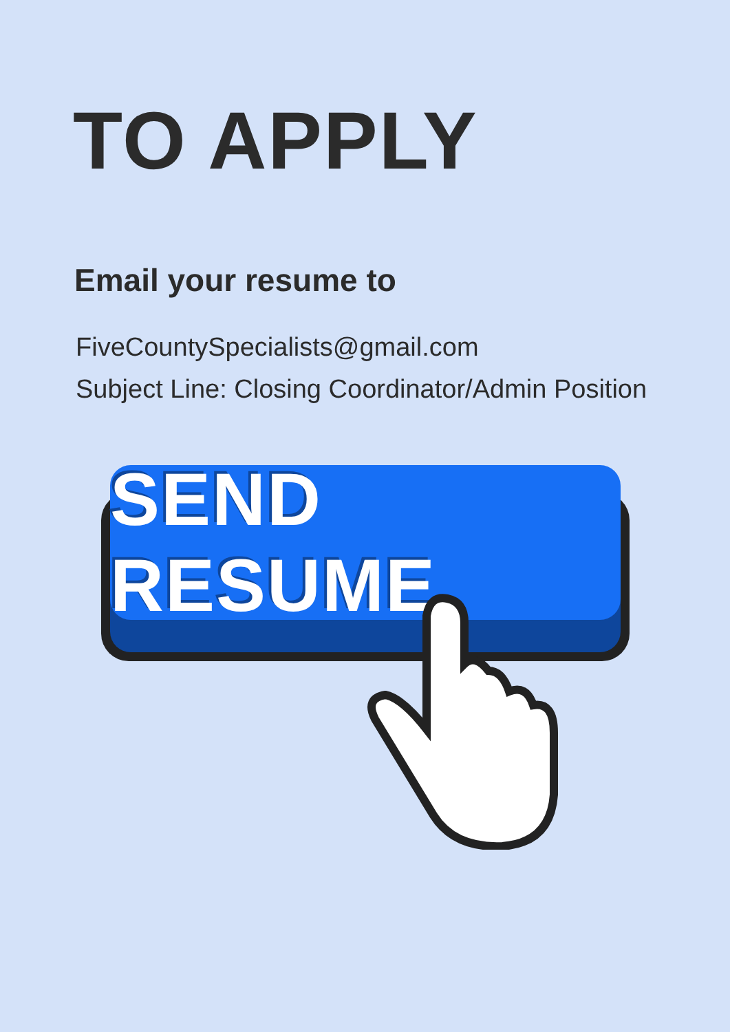TO APPLY
Email your resume to
FiveCountySpecialists@gmail.com
Subject Line: Closing Coordinator/Admin Position
SEND RESUME